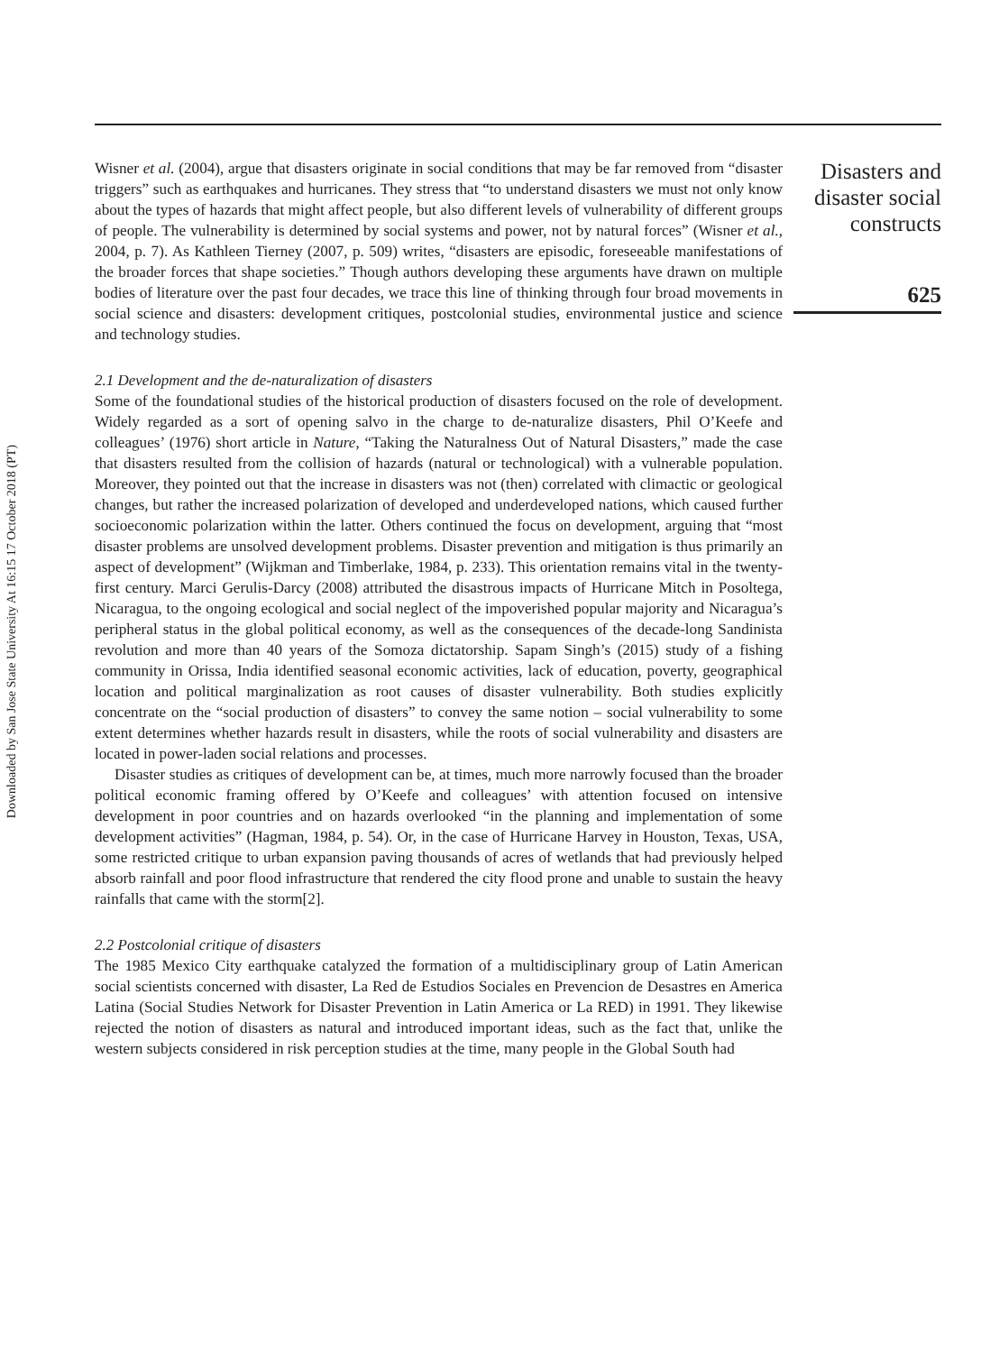Downloaded by San Jose State University At 16:15 17 October 2018 (PT)
Disasters and disaster social constructs
625
Wisner et al. (2004), argue that disasters originate in social conditions that may be far removed from “disaster triggers” such as earthquakes and hurricanes. They stress that “to understand disasters we must not only know about the types of hazards that might affect people, but also different levels of vulnerability of different groups of people. The vulnerability is determined by social systems and power, not by natural forces” (Wisner et al., 2004, p. 7). As Kathleen Tierney (2007, p. 509) writes, “disasters are episodic, foreseeable manifestations of the broader forces that shape societies.” Though authors developing these arguments have drawn on multiple bodies of literature over the past four decades, we trace this line of thinking through four broad movements in social science and disasters: development critiques, postcolonial studies, environmental justice and science and technology studies.
2.1 Development and the de-naturalization of disasters
Some of the foundational studies of the historical production of disasters focused on the role of development. Widely regarded as a sort of opening salvo in the charge to de-naturalize disasters, Phil O’Keefe and colleagues’ (1976) short article in Nature, “Taking the Naturalness Out of Natural Disasters,” made the case that disasters resulted from the collision of hazards (natural or technological) with a vulnerable population. Moreover, they pointed out that the increase in disasters was not (then) correlated with climactic or geological changes, but rather the increased polarization of developed and underdeveloped nations, which caused further socioeconomic polarization within the latter. Others continued the focus on development, arguing that “most disaster problems are unsolved development problems. Disaster prevention and mitigation is thus primarily an aspect of development” (Wijkman and Timberlake, 1984, p. 233). This orientation remains vital in the twenty-first century. Marci Gerulis-Darcy (2008) attributed the disastrous impacts of Hurricane Mitch in Posoltega, Nicaragua, to the ongoing ecological and social neglect of the impoverished popular majority and Nicaragua’s peripheral status in the global political economy, as well as the consequences of the decade-long Sandinista revolution and more than 40 years of the Somoza dictatorship. Sapam Singh’s (2015) study of a fishing community in Orissa, India identified seasonal economic activities, lack of education, poverty, geographical location and political marginalization as root causes of disaster vulnerability. Both studies explicitly concentrate on the “social production of disasters” to convey the same notion – social vulnerability to some extent determines whether hazards result in disasters, while the roots of social vulnerability and disasters are located in power-laden social relations and processes.
Disaster studies as critiques of development can be, at times, much more narrowly focused than the broader political economic framing offered by O’Keefe and colleagues’ with attention focused on intensive development in poor countries and on hazards overlooked “in the planning and implementation of some development activities” (Hagman, 1984, p. 54). Or, in the case of Hurricane Harvey in Houston, Texas, USA, some restricted critique to urban expansion paving thousands of acres of wetlands that had previously helped absorb rainfall and poor flood infrastructure that rendered the city flood prone and unable to sustain the heavy rainfalls that came with the storm[2].
2.2 Postcolonial critique of disasters
The 1985 Mexico City earthquake catalyzed the formation of a multidisciplinary group of Latin American social scientists concerned with disaster, La Red de Estudios Sociales en Prevencion de Desastres en America Latina (Social Studies Network for Disaster Prevention in Latin America or La RED) in 1991. They likewise rejected the notion of disasters as natural and introduced important ideas, such as the fact that, unlike the western subjects considered in risk perception studies at the time, many people in the Global South had